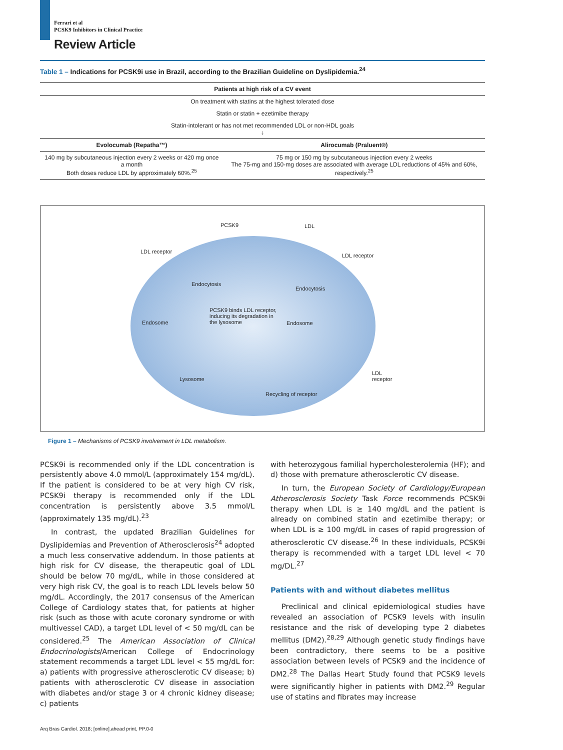Ferrari et al
PCSK9 Inhibitors in Clinical Practice
Review Article
Table 1 – Indications for PCSK9i use in Brazil, according to the Brazilian Guideline on Dyslipidemia.<sup>24</sup>
| Patients at high risk of a CV event | |
| --- | --- |
| On treatment with statins at the highest tolerated dose | |
| Statin or statin + ezetimibe therapy | |
| Statin-intolerant or has not met recommended LDL or non-HDL goals ↓ | |
| Evolocumab (Repatha™) | Alirocumab (Praluent®) |
| 140 mg by subcutaneous injection every 2 weeks or 420 mg once a month Both doses reduce LDL by approximately 60%.<sup>25</sup> | 75 mg or 150 mg by subcutaneous injection every 2 weeks The 75-mg and 150-mg doses are associated with average LDL reductions of 45% and 60%, respectively.<sup>25</sup> |
PCSK9 LDL
LDL receptor
LDL receptor
Endocytosis
Endocytosis
PCSK9 binds LDL receptor, inducing its degradation in the lysosome
Endosome Endosome
Lysosome
Recycling of receptor
LDL
receptor
Figure 1 – Mechanisms of PCSK9 involvement in LDL metabolism.
PCSK9i is recommended only if the LDL concentration is persistently above 4.0 mmol/L (approximately 154 mg/dL). If the patient is considered to be at very high CV risk, PCSK9i therapy is recommended only if the LDL concentration is persistently above 3.5 mmol/L (approximately 135 mg/dL).<sup>23</sup>
In contrast, the updated Brazilian Guidelines for Dyslipidemias and Prevention of Atherosclerosis<sup>24</sup> adopted a much less conservative addendum. In those patients at high risk for CV disease, the therapeutic goal of LDL should be below 70 mg/dL, while in those considered at very high risk CV, the goal is to reach LDL levels below 50 mg/dL. Accordingly, the 2017 consensus of the American College of Cardiology states that, for patients at higher risk (such as those with acute coronary syndrome or with multivessel CAD), a target LDL level of < 50 mg/dL can be considered.<sup>25</sup> The American Association of Clinical Endocrinologists/American College of Endocrinology statement recommends a target LDL level < 55 mg/dL for: a) patients with progressive atherosclerotic CV disease; b) patients with atherosclerotic CV disease in association with diabetes and/or stage 3 or 4 chronic kidney disease; c) patients
with heterozygous familial hypercholesterolemia (HF); and d) those with premature atherosclerotic CV disease.
In turn, the European Society of Cardiology/European Atherosclerosis Society Task Force recommends PCSK9i therapy when LDL is ≥ 140 mg/dL and the patient is already on combined statin and ezetimibe therapy; or when LDL is ≥ 100 mg/dL in cases of rapid progression of atherosclerotic CV disease.<sup>26</sup> In these individuals, PCSK9i therapy is recommended with a target LDL level < 70 mg/DL.<sup>27</sup>
Patients with and without diabetes mellitus
Preclinical and clinical epidemiological studies have revealed an association of PCSK9 levels with insulin resistance and the risk of developing type 2 diabetes mellitus (DM2).<sup>28,29</sup> Although genetic study findings have been contradictory, there seems to be a positive association between levels of PCSK9 and the incidence of DM2.<sup>28</sup> The Dallas Heart Study found that PCSK9 levels were significantly higher in patients with DM2.<sup>29</sup> Regular use of statins and fibrates may increase
Arq Bras Cardiol. 2018; [online].ahead print, PP.0-0